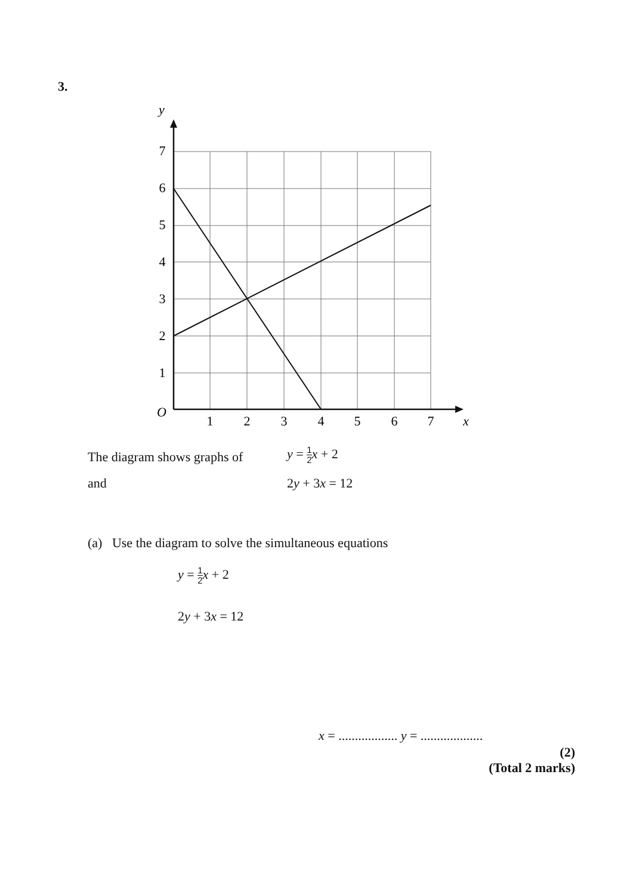3.
y
7
6
5
4
3
2
1
O
1
2
3
4
5
6
7
x
The diagram shows graphs of y = 1 2 x + 2
and 2y + 3x = 12
(a) Use the diagram to solve the simultaneous equations
y = 1 2 x + 2
2y + 3x = 12
x = .................. y = ...................
(2)
(Total 2 marks)